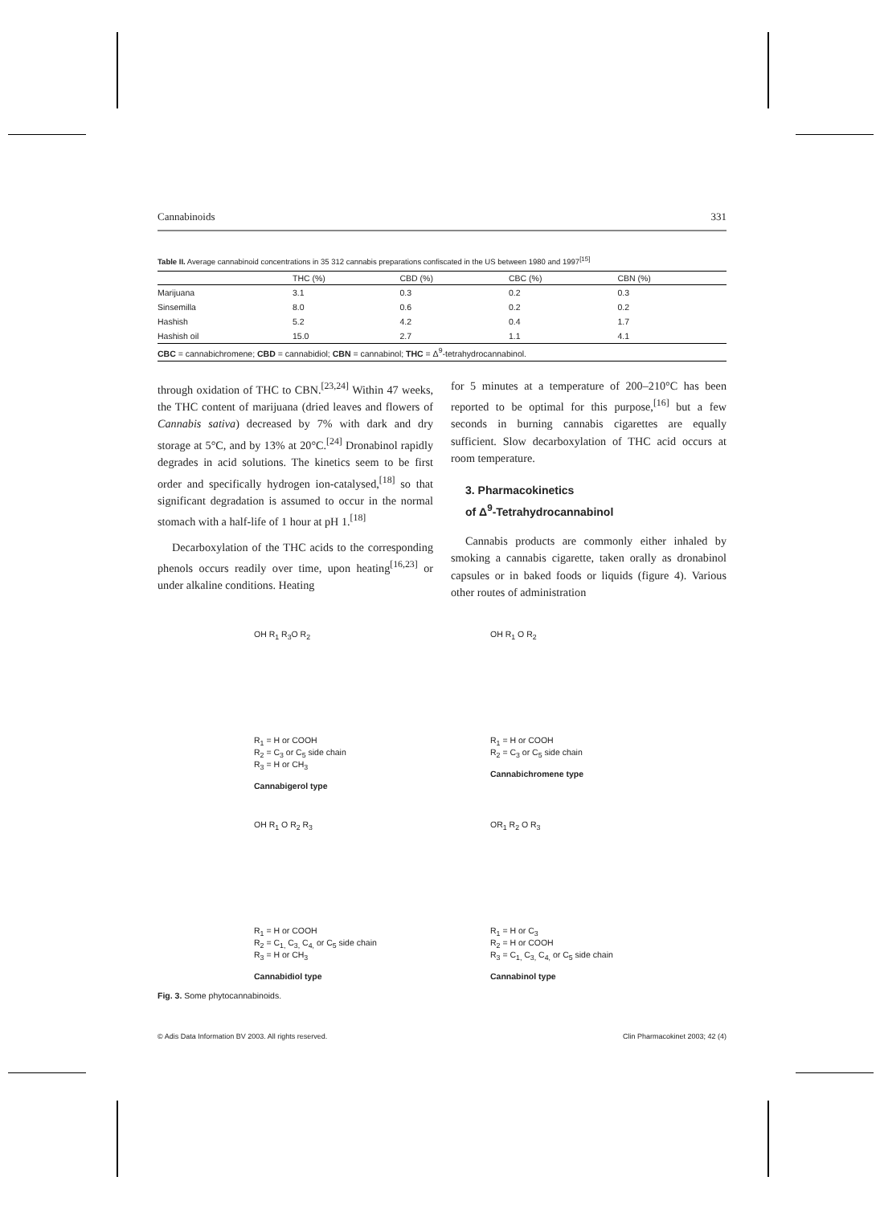Cannabinoids 331
Table II. Average cannabinoid concentrations in 35 312 cannabis preparations confiscated in the US between 1980 and 1997<sup>[15]</sup>
| | THC (%) | CBD (%) | CBC (%) | CBN (%) |
| --- | --- | --- | --- | --- |
| Marijuana | 3.1 | 0.3 | 0.2 | 0.3 |
| Sinsemilla | 8.0 | 0.6 | 0.2 | 0.2 |
| Hashish | 5.2 | 4.2 | 0.4 | 1.7 |
| Hashish oil | 15.0 | 2.7 | 1.1 | 4.1 |
| CBC = cannabichromene; CBD = cannabidiol; CBN = cannabinol; THC = Δ<sup>9</sup>-tetrahydrocannabinol. | | | | |
through oxidation of THC to CBN.<sup>[23,24]</sup> Within 47 weeks, the THC content of marijuana (dried leaves and flowers of Cannabis sativa) decreased by 7% with dark and dry storage at 5°C, and by 13% at 20°C.<sup>[24]</sup> Dronabinol rapidly degrades in acid solutions. The kinetics seem to be first order and specifically hydrogen ion-catalysed,<sup>[18]</sup> so that significant degradation is assumed to occur in the normal stomach with a half-life of 1 hour at pH 1.<sup>[18]</sup>
Decarboxylation of the THC acids to the corresponding phenols occurs readily over time, upon heating<sup>[16,23]</sup> or under alkaline conditions. Heating
for 5 minutes at a temperature of 200–210°C has been reported to be optimal for this purpose,<sup>[16]</sup> but a few seconds in burning cannabis cigarettes are equally sufficient. Slow decarboxylation of THC acid occurs at room temperature.
3. Pharmacokinetics
of Δ<sup>9</sup>-Tetrahydrocannabinol
Cannabis products are commonly either inhaled by smoking a cannabis cigarette, taken orally as dronabinol capsules or in baked foods or liquids (figure 4). Various other routes of administration
OH R<sub>1</sub> R<sub>3</sub>O R<sub>2</sub>
R<sub>1</sub> = H or COOH
R<sub>2</sub> = C<sub>3</sub> or C<sub>5</sub> side chain
R<sub>3</sub> = H or CH<sub>3</sub>
Cannabigerol type
OH R<sub>1</sub> O R<sub>2</sub>
R<sub>1</sub> = H or COOH
R<sub>2</sub> = C<sub>3</sub> or C<sub>5</sub> side chain
Cannabichromene type
OH R<sub>1</sub> O R<sub>2</sub> R<sub>3</sub>
R<sub>1</sub> = H or COOH
R<sub>2</sub> = C<sub>1,</sub> C<sub>3,</sub> C<sub>4,</sub> or C<sub>5</sub> side chain
R<sub>3</sub> = H or CH<sub>3</sub>
Cannabidiol type
OR<sub>1</sub> R<sub>2</sub> O R<sub>3</sub>
R<sub>1</sub> = H or C<sub>3</sub>
R<sub>2</sub> = H or COOH
R<sub>3</sub> = C<sub>1,</sub> C<sub>3,</sub> C<sub>4,</sub> or C<sub>5</sub> side chain
Cannabinol type
Fig. 3. Some phytocannabinoids.
© Adis Data Information BV 2003. All rights reserved. Clin Pharmacokinet 2003; 42 (4)